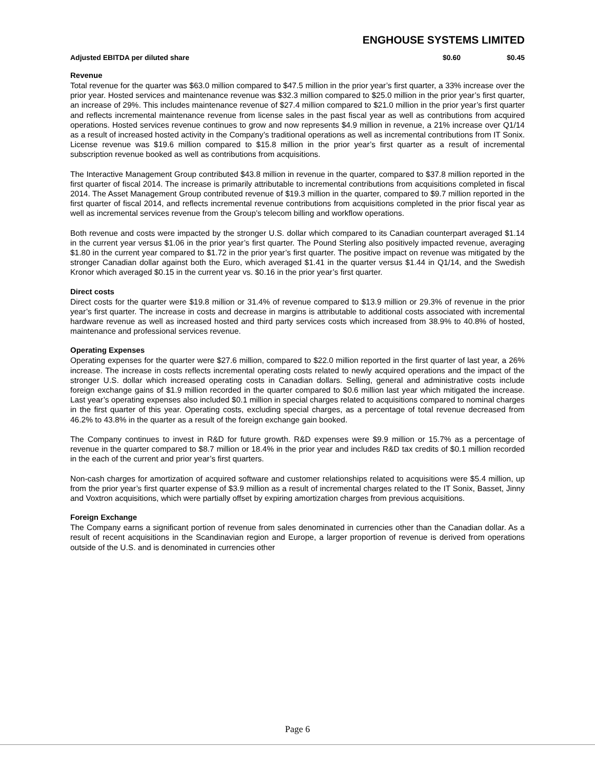ENGHOUSE SYSTEMS LIMITED
| Adjusted EBITDA per diluted share | $0.60 | $0.45 |
Revenue
Total revenue for the quarter was $63.0 million compared to $47.5 million in the prior year’s first quarter, a 33% increase over the prior year. Hosted services and maintenance revenue was $32.3 million compared to $25.0 million in the prior year’s first quarter, an increase of 29%. This includes maintenance revenue of $27.4 million compared to $21.0 million in the prior year’s first quarter and reflects incremental maintenance revenue from license sales in the past fiscal year as well as contributions from acquired operations. Hosted services revenue continues to grow and now represents $4.9 million in revenue, a 21% increase over Q1/14 as a result of increased hosted activity in the Company’s traditional operations as well as incremental contributions from IT Sonix. License revenue was $19.6 million compared to $15.8 million in the prior year’s first quarter as a result of incremental subscription revenue booked as well as contributions from acquisitions.
The Interactive Management Group contributed $43.8 million in revenue in the quarter, compared to $37.8 million reported in the first quarter of fiscal 2014. The increase is primarily attributable to incremental contributions from acquisitions completed in fiscal 2014. The Asset Management Group contributed revenue of $19.3 million in the quarter, compared to $9.7 million reported in the first quarter of fiscal 2014, and reflects incremental revenue contributions from acquisitions completed in the prior fiscal year as well as incremental services revenue from the Group’s telecom billing and workflow operations.
Both revenue and costs were impacted by the stronger U.S. dollar which compared to its Canadian counterpart averaged $1.14 in the current year versus $1.06 in the prior year’s first quarter. The Pound Sterling also positively impacted revenue, averaging $1.80 in the current year compared to $1.72 in the prior year’s first quarter. The positive impact on revenue was mitigated by the stronger Canadian dollar against both the Euro, which averaged $1.41 in the quarter versus $1.44 in Q1/14, and the Swedish Kronor which averaged $0.15 in the current year vs. $0.16 in the prior year’s first quarter.
Direct costs
Direct costs for the quarter were $19.8 million or 31.4% of revenue compared to $13.9 million or 29.3% of revenue in the prior year’s first quarter. The increase in costs and decrease in margins is attributable to additional costs associated with incremental hardware revenue as well as increased hosted and third party services costs which increased from 38.9% to 40.8% of hosted, maintenance and professional services revenue.
Operating Expenses
Operating expenses for the quarter were $27.6 million, compared to $22.0 million reported in the first quarter of last year, a 26% increase. The increase in costs reflects incremental operating costs related to newly acquired operations and the impact of the stronger U.S. dollar which increased operating costs in Canadian dollars. Selling, general and administrative costs include foreign exchange gains of $1.9 million recorded in the quarter compared to $0.6 million last year which mitigated the increase. Last year’s operating expenses also included $0.1 million in special charges related to acquisitions compared to nominal charges in the first quarter of this year. Operating costs, excluding special charges, as a percentage of total revenue decreased from 46.2% to 43.8% in the quarter as a result of the foreign exchange gain booked.
The Company continues to invest in R&D for future growth. R&D expenses were $9.9 million or 15.7% as a percentage of revenue in the quarter compared to $8.7 million or 18.4% in the prior year and includes R&D tax credits of $0.1 million recorded in the each of the current and prior year’s first quarters.
Non-cash charges for amortization of acquired software and customer relationships related to acquisitions were $5.4 million, up from the prior year’s first quarter expense of $3.9 million as a result of incremental charges related to the IT Sonix, Basset, Jinny and Voxtron acquisitions, which were partially offset by expiring amortization charges from previous acquisitions.
Foreign Exchange
The Company earns a significant portion of revenue from sales denominated in currencies other than the Canadian dollar. As a result of recent acquisitions in the Scandinavian region and Europe, a larger proportion of revenue is derived from operations outside of the U.S. and is denominated in currencies other
Page 6